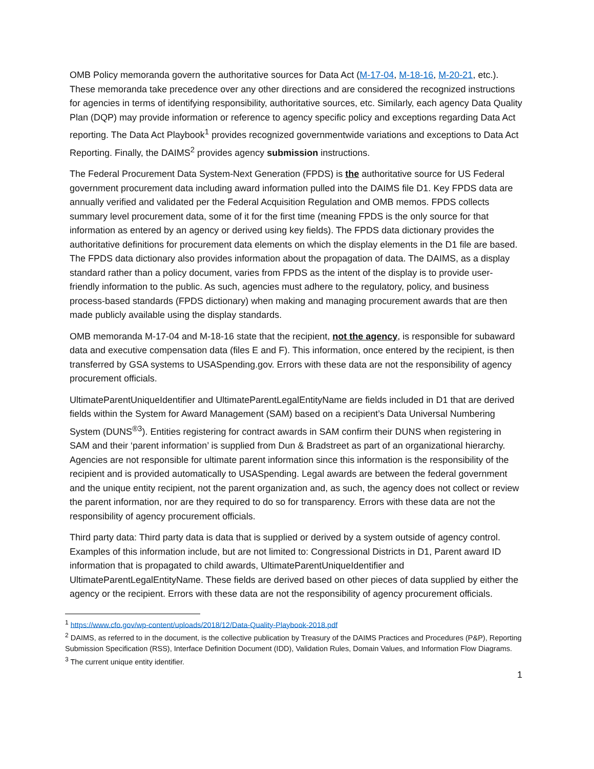OMB Policy memoranda govern the authoritative sources for Data Act (M-17-04, M-18-16, M-20-21, etc.). These memoranda take precedence over any other directions and are considered the recognized instructions for agencies in terms of identifying responsibility, authoritative sources, etc. Similarly, each agency Data Quality Plan (DQP) may provide information or reference to agency specific policy and exceptions regarding Data Act reporting. The Data Act Playbook<sup>1</sup> provides recognized governmentwide variations and exceptions to Data Act Reporting. Finally, the DAIMS<sup>2</sup> provides agency submission instructions.
The Federal Procurement Data System-Next Generation (FPDS) is the authoritative source for US Federal government procurement data including award information pulled into the DAIMS file D1. Key FPDS data are annually verified and validated per the Federal Acquisition Regulation and OMB memos. FPDS collects summary level procurement data, some of it for the first time (meaning FPDS is the only source for that information as entered by an agency or derived using key fields). The FPDS data dictionary provides the authoritative definitions for procurement data elements on which the display elements in the D1 file are based. The FPDS data dictionary also provides information about the propagation of data. The DAIMS, as a display standard rather than a policy document, varies from FPDS as the intent of the display is to provide user-friendly information to the public. As such, agencies must adhere to the regulatory, policy, and business process-based standards (FPDS dictionary) when making and managing procurement awards that are then made publicly available using the display standards.
OMB memoranda M-17-04 and M-18-16 state that the recipient, not the agency, is responsible for subaward data and executive compensation data (files E and F). This information, once entered by the recipient, is then transferred by GSA systems to USASpending.gov. Errors with these data are not the responsibility of agency procurement officials.
UltimateParentUniqueIdentifier and UltimateParentLegalEntityName are fields included in D1 that are derived fields within the System for Award Management (SAM) based on a recipient’s Data Universal Numbering System (DUNS<sup>®3</sup>). Entities registering for contract awards in SAM confirm their DUNS when registering in SAM and their ‘parent information’ is supplied from Dun & Bradstreet as part of an organizational hierarchy. Agencies are not responsible for ultimate parent information since this information is the responsibility of the recipient and is provided automatically to USASpending. Legal awards are between the federal government and the unique entity recipient, not the parent organization and, as such, the agency does not collect or review the parent information, nor are they required to do so for transparency. Errors with these data are not the responsibility of agency procurement officials.
Third party data: Third party data is data that is supplied or derived by a system outside of agency control. Examples of this information include, but are not limited to: Congressional Districts in D1, Parent award ID information that is propagated to child awards, UltimateParentUniqueIdentifier and UltimateParentLegalEntityName. These fields are derived based on other pieces of data supplied by either the agency or the recipient. Errors with these data are not the responsibility of agency procurement officials.
<sup>1</sup> https://www.cfo.gov/wp-content/uploads/2018/12/Data-Quality-Playbook-2018.pdf
<sup>2</sup> DAIMS, as referred to in the document, is the collective publication by Treasury of the DAIMS Practices and Procedures (P&P), Reporting Submission Specification (RSS), Interface Definition Document (IDD), Validation Rules, Domain Values, and Information Flow Diagrams.
<sup>3</sup> The current unique entity identifier.
1